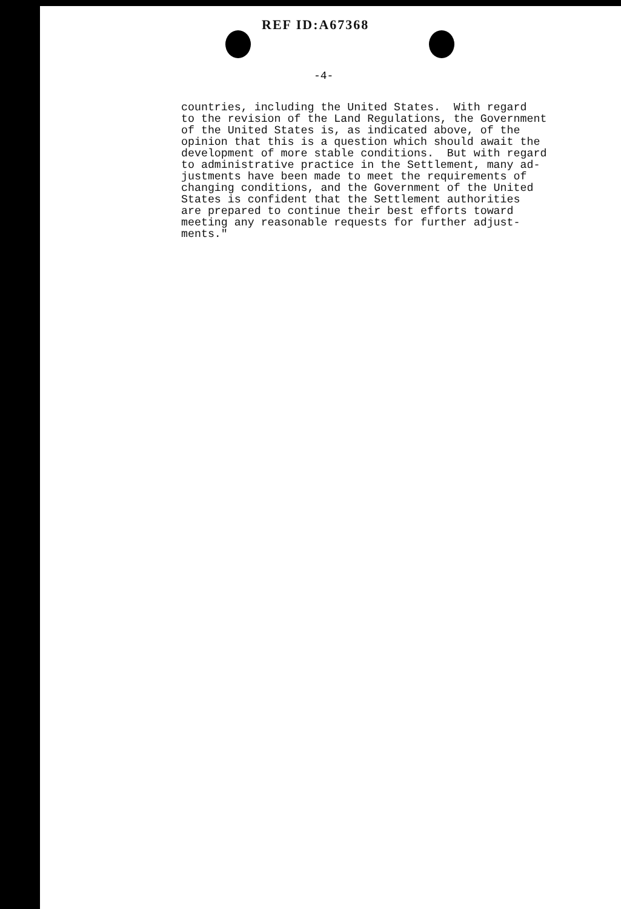REF ID:A67368
-4-
countries, including the United States. With regard to the revision of the Land Regulations, the Government of the United States is, as indicated above, of the opinion that this is a question which should await the development of more stable conditions. But with regard to administrative practice in the Settlement, many ad- justments have been made to meet the requirements of changing conditions, and the Government of the United States is confident that the Settlement authorities are prepared to continue their best efforts toward meeting any reasonable requests for further adjust- ments."